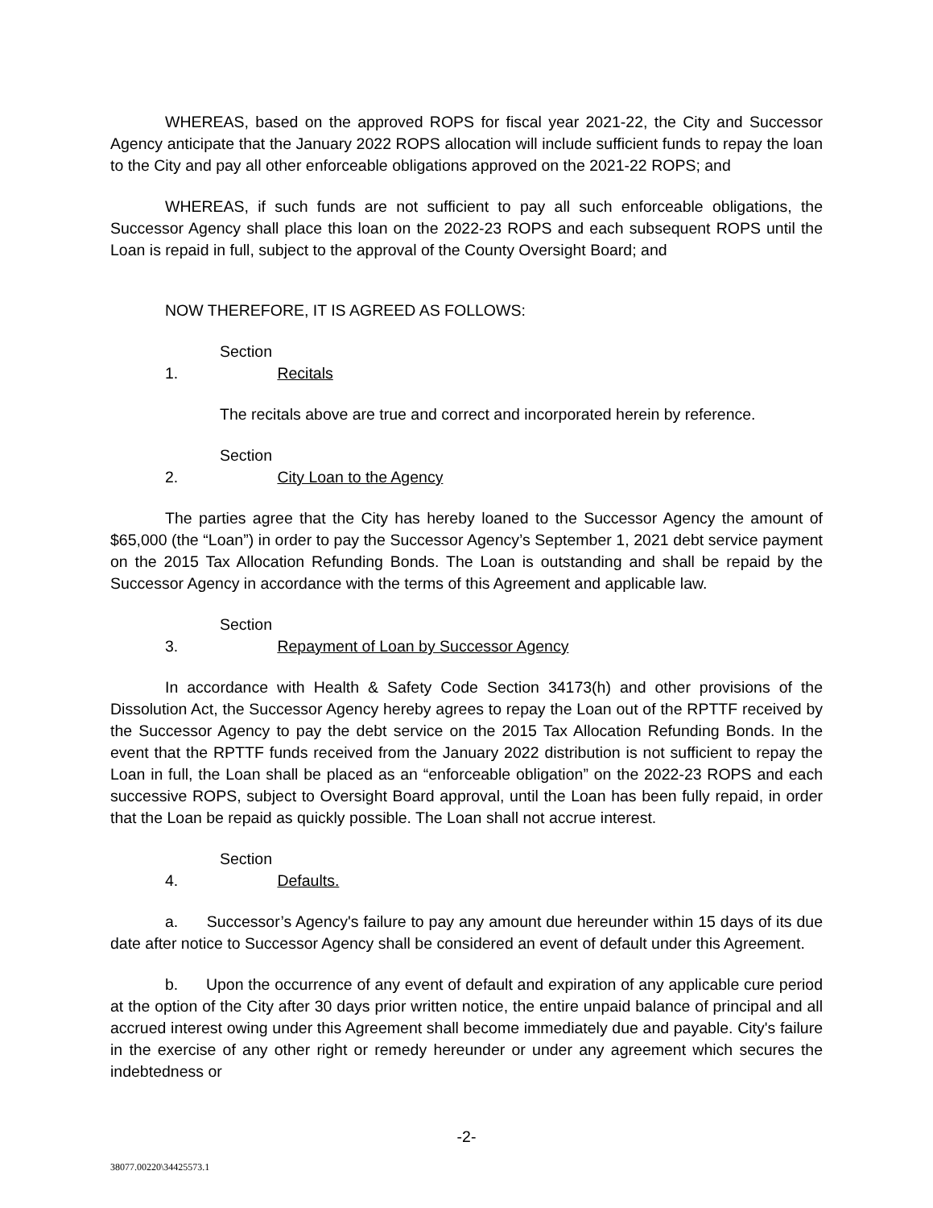WHEREAS, based on the approved ROPS for fiscal year 2021-22, the City and Successor Agency anticipate that the January 2022 ROPS allocation will include sufficient funds to repay the loan to the City and pay all other enforceable obligations approved on the 2021-22 ROPS; and
WHEREAS, if such funds are not sufficient to pay all such enforceable obligations, the Successor Agency shall place this loan on the 2022-23 ROPS and each subsequent ROPS until the Loan is repaid in full, subject to the approval of the County Oversight Board; and
NOW THEREFORE, IT IS AGREED AS FOLLOWS:
Section 1. Recitals
The recitals above are true and correct and incorporated herein by reference.
Section 2. City Loan to the Agency
The parties agree that the City has hereby loaned to the Successor Agency the amount of $65,000 (the “Loan”) in order to pay the Successor Agency’s September 1, 2021 debt service payment on the 2015 Tax Allocation Refunding Bonds. The Loan is outstanding and shall be repaid by the Successor Agency in accordance with the terms of this Agreement and applicable law.
Section 3. Repayment of Loan by Successor Agency
In accordance with Health & Safety Code Section 34173(h) and other provisions of the Dissolution Act, the Successor Agency hereby agrees to repay the Loan out of the RPTTF received by the Successor Agency to pay the debt service on the 2015 Tax Allocation Refunding Bonds. In the event that the RPTTF funds received from the January 2022 distribution is not sufficient to repay the Loan in full, the Loan shall be placed as an “enforceable obligation” on the 2022-23 ROPS and each successive ROPS, subject to Oversight Board approval, until the Loan has been fully repaid, in order that the Loan be repaid as quickly possible. The Loan shall not accrue interest.
Section 4. Defaults.
a. Successor’s Agency's failure to pay any amount due hereunder within 15 days of its due date after notice to Successor Agency shall be considered an event of default under this Agreement.
b. Upon the occurrence of any event of default and expiration of any applicable cure period at the option of the City after 30 days prior written notice, the entire unpaid balance of principal and all accrued interest owing under this Agreement shall become immediately due and payable. City's failure in the exercise of any other right or remedy hereunder or under any agreement which secures the indebtedness or
-2-
38077.00220\34425573.1